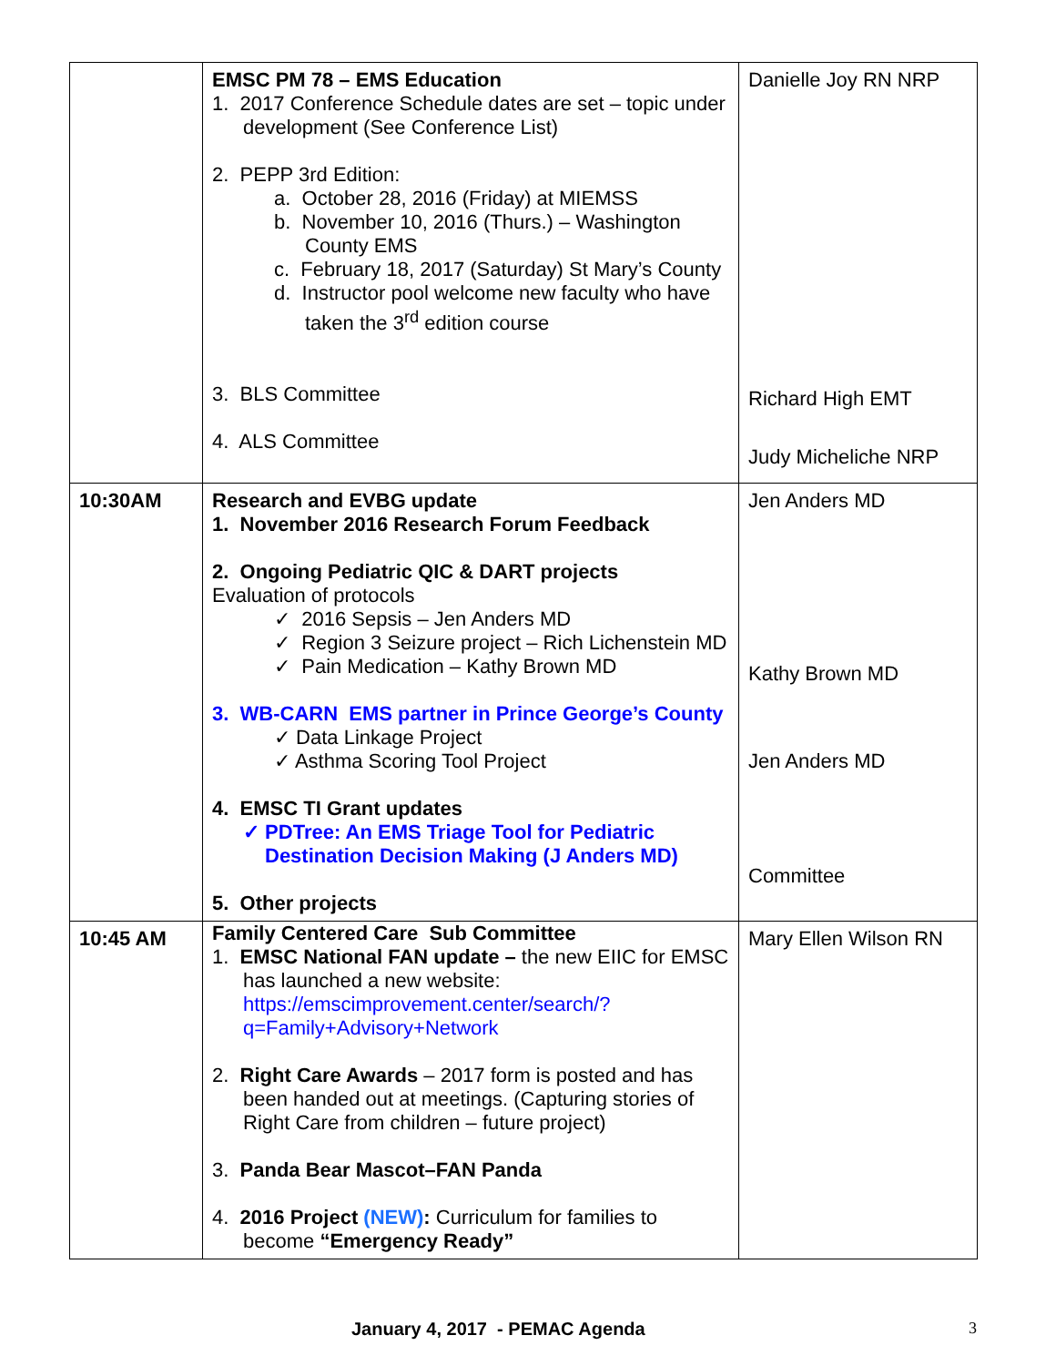| | EMSC PM 78 – EMS Education 1. 2017 Conference Schedule dates are set – topic under development (See Conference List) 2. PEPP 3rd Edition: a. October 28, 2016 (Friday) at MIEMSS b. November 10, 2016 (Thurs.) – Washington County EMS c. February 18, 2017 (Saturday) St Mary’s County d. Instructor pool welcome new faculty who have taken the 3<sup>rd</sup> edition course 3. BLS Committee 4. ALS Committee | Danielle Joy RN NRP Richard High EMT Judy Micheliche NRP |
| 10:30AM | Research and EVBG update 1. November 2016 Research Forum Feedback 2. Ongoing Pediatric QIC & DART projects Evaluation of protocols ✓ 2016 Sepsis – Jen Anders MD ✓ Region 3 Seizure project – Rich Lichenstein MD ✓ Pain Medication – Kathy Brown MD 3. WB-CARN EMS partner in Prince George’s County ✓ Data Linkage Project ✓ Asthma Scoring Tool Project 4. EMSC TI Grant updates ✓ PDTree: An EMS Triage Tool for Pediatric Destination Decision Making (J Anders MD) 5. Other projects | Jen Anders MD Kathy Brown MD Jen Anders MD Committee |
| 10:45 AM | Family Centered Care Sub Committee 1. EMSC National FAN update – the new EIIC for EMSC has launched a new website: https://emscimprovement.center/search/?q=Family+Advisory+Network 2. Right Care Awards – 2017 form is posted and has been handed out at meetings. (Capturing stories of Right Care from children – future project) 3. Panda Bear Mascot–FAN Panda 4. 2016 Project (NEW) : Curriculum for families to become “Emergency Ready” | Mary Ellen Wilson RN |
January 4, 2017 - PEMAC Agenda 3